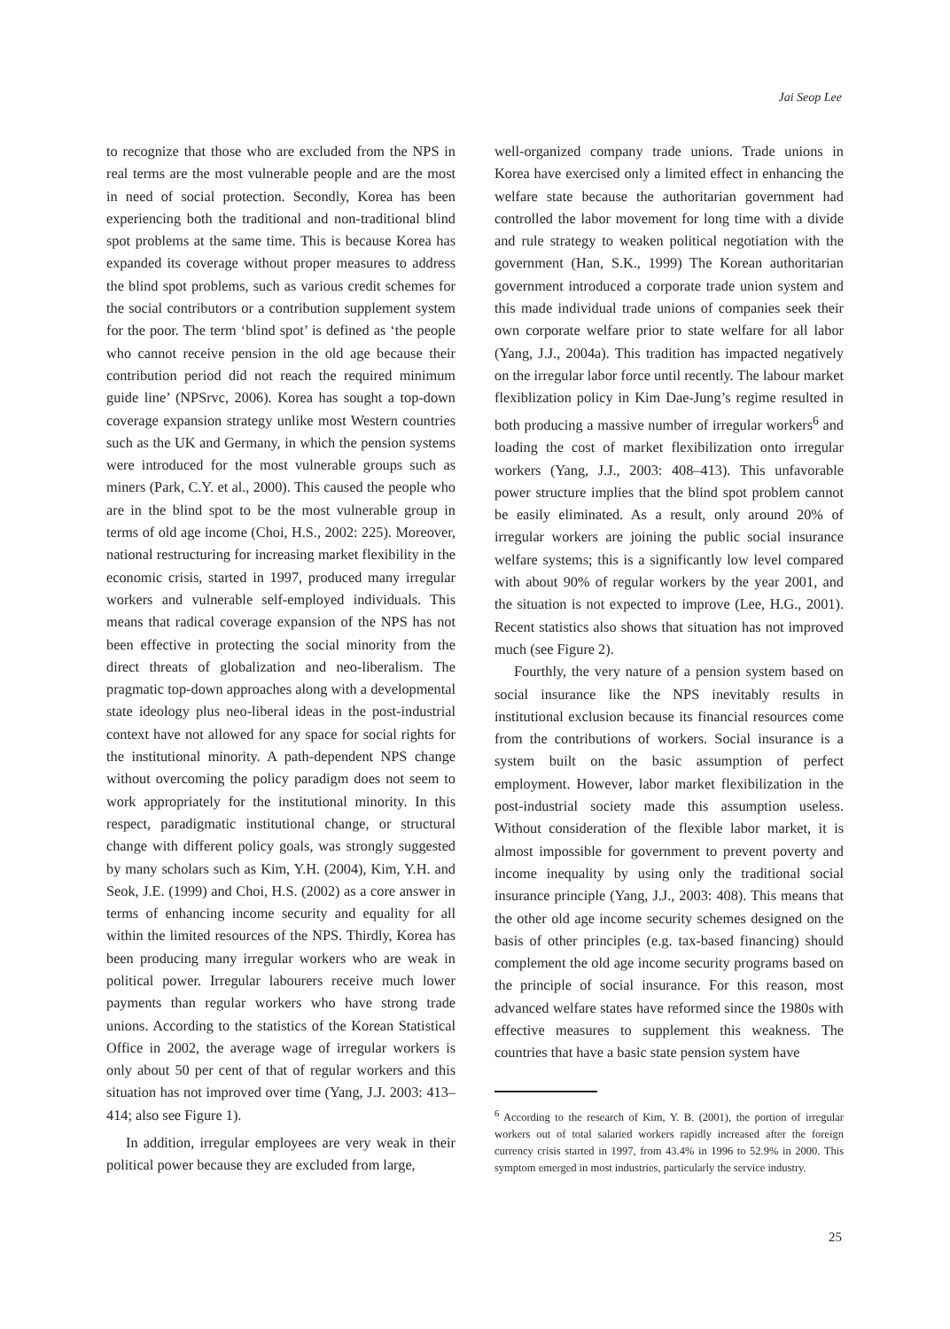Jai Seop Lee
to recognize that those who are excluded from the NPS in real terms are the most vulnerable people and are the most in need of social protection. Secondly, Korea has been experiencing both the traditional and non-traditional blind spot problems at the same time. This is because Korea has expanded its coverage without proper measures to address the blind spot problems, such as various credit schemes for the social contributors or a contribution supplement system for the poor. The term ‘blind spot’ is defined as ‘the people who cannot receive pension in the old age because their contribution period did not reach the required minimum guide line’ (NPSrvc, 2006). Korea has sought a top-down coverage expansion strategy unlike most Western countries such as the UK and Germany, in which the pension systems were introduced for the most vulnerable groups such as miners (Park, C.Y. et al., 2000). This caused the people who are in the blind spot to be the most vulnerable group in terms of old age income (Choi, H.S., 2002: 225). Moreover, national restructuring for increasing market flexibility in the economic crisis, started in 1997, produced many irregular workers and vulnerable self-employed individuals. This means that radical coverage expansion of the NPS has not been effective in protecting the social minority from the direct threats of globalization and neo-liberalism. The pragmatic top-down approaches along with a developmental state ideology plus neo-liberal ideas in the post-industrial context have not allowed for any space for social rights for the institutional minority. A path-dependent NPS change without overcoming the policy paradigm does not seem to work appropriately for the institutional minority. In this respect, paradigmatic institutional change, or structural change with different policy goals, was strongly suggested by many scholars such as Kim, Y.H. (2004), Kim, Y.H. and Seok, J.E. (1999) and Choi, H.S. (2002) as a core answer in terms of enhancing income security and equality for all within the limited resources of the NPS. Thirdly, Korea has been producing many irregular workers who are weak in political power. Irregular labourers receive much lower payments than regular workers who have strong trade unions. According to the statistics of the Korean Statistical Office in 2002, the average wage of irregular workers is only about 50 per cent of that of regular workers and this situation has not improved over time (Yang, J.J. 2003: 413–414; also see Figure 1).
In addition, irregular employees are very weak in their political power because they are excluded from large,
well-organized company trade unions. Trade unions in Korea have exercised only a limited effect in enhancing the welfare state because the authoritarian government had controlled the labor movement for long time with a divide and rule strategy to weaken political negotiation with the government (Han, S.K., 1999) The Korean authoritarian government introduced a corporate trade union system and this made individual trade unions of companies seek their own corporate welfare prior to state welfare for all labor (Yang, J.J., 2004a). This tradition has impacted negatively on the irregular labor force until recently. The labour market flexiblization policy in Kim Dae-Jung’s regime resulted in both producing a massive number of irregular workers<sup>6</sup> and loading the cost of market flexibilization onto irregular workers (Yang, J.J., 2003: 408–413). This unfavorable power structure implies that the blind spot problem cannot be easily eliminated. As a result, only around 20% of irregular workers are joining the public social insurance welfare systems; this is a significantly low level compared with about 90% of regular workers by the year 2001, and the situation is not expected to improve (Lee, H.G., 2001). Recent statistics also shows that situation has not improved much (see Figure 2).
Fourthly, the very nature of a pension system based on social insurance like the NPS inevitably results in institutional exclusion because its financial resources come from the contributions of workers. Social insurance is a system built on the basic assumption of perfect employment. However, labor market flexibilization in the post-industrial society made this assumption useless. Without consideration of the flexible labor market, it is almost impossible for government to prevent poverty and income inequality by using only the traditional social insurance principle (Yang, J.J., 2003: 408). This means that the other old age income security schemes designed on the basis of other principles (e.g. tax-based financing) should complement the old age income security programs based on the principle of social insurance. For this reason, most advanced welfare states have reformed since the 1980s with effective measures to supplement this weakness. The countries that have a basic state pension system have
<sup>6</sup> According to the research of Kim, Y. B. (2001), the portion of irregular workers out of total salaried workers rapidly increased after the foreign currency crisis started in 1997, from 43.4% in 1996 to 52.9% in 2000. This symptom emerged in most industries, particularly the service industry.
25